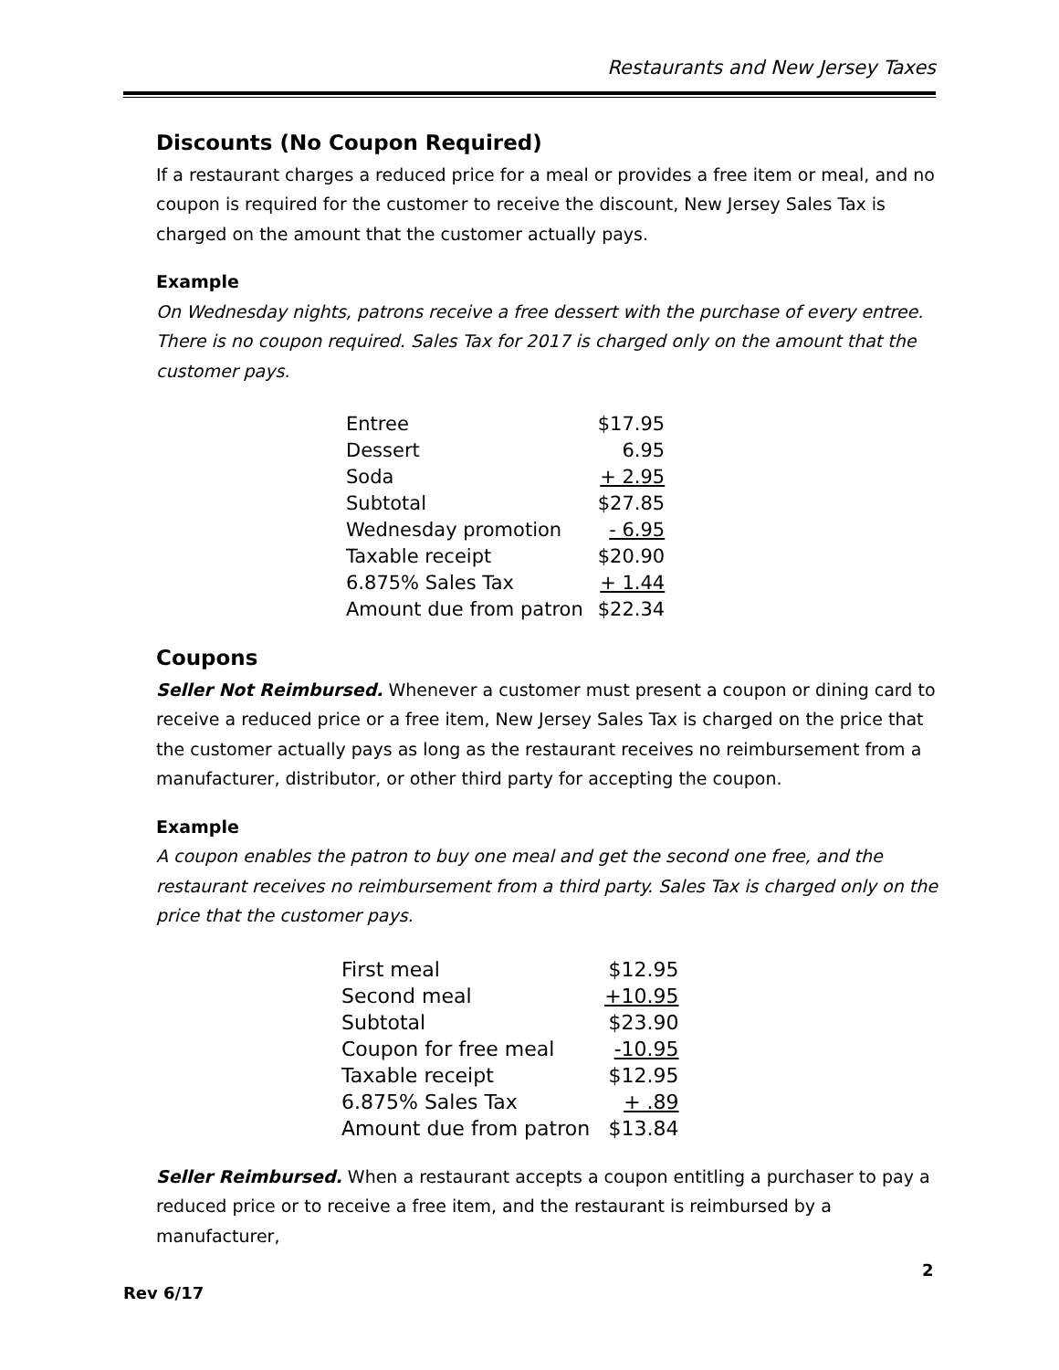Restaurants and New Jersey Taxes
Discounts (No Coupon Required)
If a restaurant charges a reduced price for a meal or provides a free item or meal, and no coupon is required for the customer to receive the discount, New Jersey Sales Tax is charged on the amount that the customer actually pays.
Example
On Wednesday nights, patrons receive a free dessert with the purchase of every entree. There is no coupon required. Sales Tax for 2017 is charged only on the amount that the customer pays.
| Entree | $17.95 |
| Dessert | 6.95 |
| Soda | + 2.95 |
| Subtotal | $27.85 |
| Wednesday promotion | - 6.95 |
| Taxable receipt | $20.90 |
| 6.875% Sales Tax | + 1.44 |
| Amount due from patron | $22.34 |
Coupons
Seller Not Reimbursed. Whenever a customer must present a coupon or dining card to receive a reduced price or a free item, New Jersey Sales Tax is charged on the price that the customer actually pays as long as the restaurant receives no reimbursement from a manufacturer, distributor, or other third party for accepting the coupon.
Example
A coupon enables the patron to buy one meal and get the second one free, and the restaurant receives no reimbursement from a third party. Sales Tax is charged only on the price that the customer pays.
| First meal | $12.95 |
| Second meal | +10.95 |
| Subtotal | $23.90 |
| Coupon for free meal | -10.95 |
| Taxable receipt | $12.95 |
| 6.875% Sales Tax | + .89 |
| Amount due from patron | $13.84 |
Seller Reimbursed. When a restaurant accepts a coupon entitling a purchaser to pay a reduced price or to receive a free item, and the restaurant is reimbursed by a manufacturer,
2
Rev 6/17